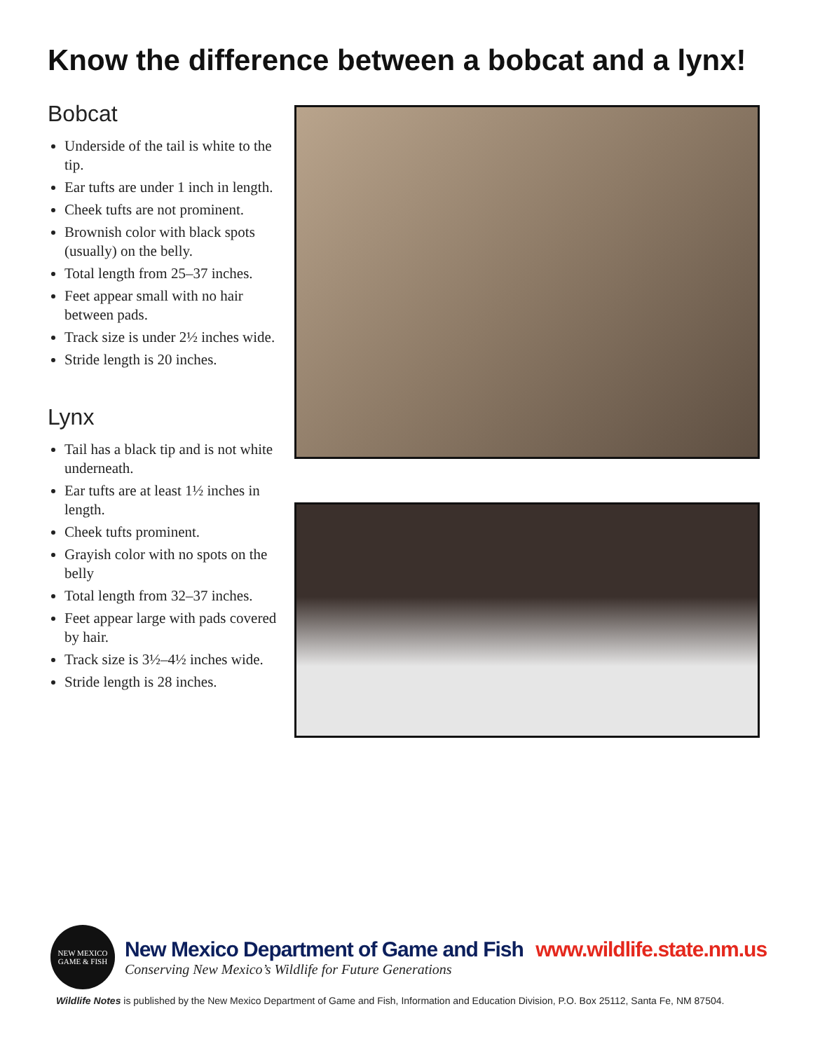Know the difference between a bobcat and a lynx!
Bobcat
Underside of the tail is white to the tip.
Ear tufts are under 1 inch in length.
Cheek tufts are not prominent.
Brownish color with black spots (usually) on the belly.
Total length from 25–37 inches.
Feet appear small with no hair between pads.
Track size is under 2½ inches wide.
Stride length is 20 inches.
Lynx
Tail has a black tip and is not white underneath.
Ear tufts are at least 1½ inches in length.
Cheek tufts prominent.
Grayish color with no spots on the belly
Total length from 32–37 inches.
Feet appear large with pads covered by hair.
Track size is 3½–4½ inches wide.
Stride length is 28 inches.
NEW MEXICO
GAME & FISH
New Mexico Department of Game and Fish www.wildlife.state.nm.us
Conserving New Mexico’s Wildlife for Future Generations
Wildlife Notes is published by the New Mexico Department of Game and Fish, Information and Education Division, P.O. Box 25112, Santa Fe, NM 87504.